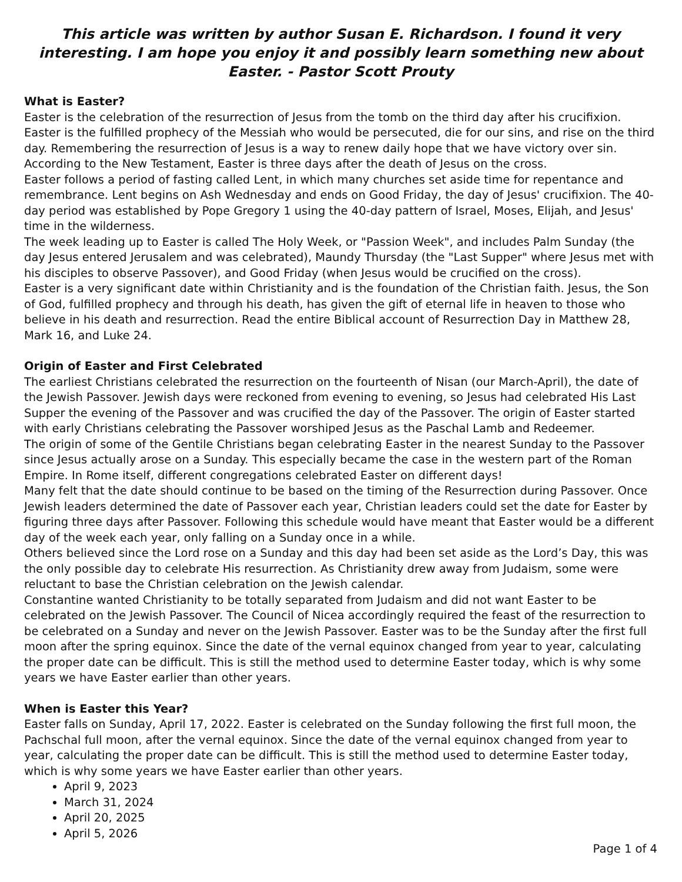This article was written by author Susan E. Richardson. I found it very interesting. I am hope you enjoy it and possibly learn something new about Easter. - Pastor Scott Prouty
What is Easter?
Easter is the celebration of the resurrection of Jesus from the tomb on the third day after his crucifixion. Easter is the fulfilled prophecy of the Messiah who would be persecuted, die for our sins, and rise on the third day. Remembering the resurrection of Jesus is a way to renew daily hope that we have victory over sin. According to the New Testament, Easter is three days after the death of Jesus on the cross.
Easter follows a period of fasting called Lent, in which many churches set aside time for repentance and remembrance. Lent begins on Ash Wednesday and ends on Good Friday, the day of Jesus' crucifixion. The 40-day period was established by Pope Gregory 1 using the 40-day pattern of Israel, Moses, Elijah, and Jesus' time in the wilderness.
The week leading up to Easter is called The Holy Week, or "Passion Week", and includes Palm Sunday (the day Jesus entered Jerusalem and was celebrated), Maundy Thursday (the "Last Supper" where Jesus met with his disciples to observe Passover), and Good Friday (when Jesus would be crucified on the cross).
Easter is a very significant date within Christianity and is the foundation of the Christian faith. Jesus, the Son of God, fulfilled prophecy and through his death, has given the gift of eternal life in heaven to those who believe in his death and resurrection. Read the entire Biblical account of Resurrection Day in Matthew 28, Mark 16, and Luke 24.
Origin of Easter and First Celebrated
The earliest Christians celebrated the resurrection on the fourteenth of Nisan (our March-April), the date of the Jewish Passover. Jewish days were reckoned from evening to evening, so Jesus had celebrated His Last Supper the evening of the Passover and was crucified the day of the Passover. The origin of Easter started with early Christians celebrating the Passover worshiped Jesus as the Paschal Lamb and Redeemer.
The origin of some of the Gentile Christians began celebrating Easter in the nearest Sunday to the Passover since Jesus actually arose on a Sunday. This especially became the case in the western part of the Roman Empire. In Rome itself, different congregations celebrated Easter on different days!
Many felt that the date should continue to be based on the timing of the Resurrection during Passover. Once Jewish leaders determined the date of Passover each year, Christian leaders could set the date for Easter by figuring three days after Passover. Following this schedule would have meant that Easter would be a different day of the week each year, only falling on a Sunday once in a while.
Others believed since the Lord rose on a Sunday and this day had been set aside as the Lord’s Day, this was the only possible day to celebrate His resurrection. As Christianity drew away from Judaism, some were reluctant to base the Christian celebration on the Jewish calendar.
Constantine wanted Christianity to be totally separated from Judaism and did not want Easter to be celebrated on the Jewish Passover. The Council of Nicea accordingly required the feast of the resurrection to be celebrated on a Sunday and never on the Jewish Passover. Easter was to be the Sunday after the first full moon after the spring equinox. Since the date of the vernal equinox changed from year to year, calculating the proper date can be difficult. This is still the method used to determine Easter today, which is why some years we have Easter earlier than other years.
When is Easter this Year?
Easter falls on Sunday, April 17, 2022. Easter is celebrated on the Sunday following the first full moon, the Pachschal full moon, after the vernal equinox. Since the date of the vernal equinox changed from year to year, calculating the proper date can be difficult. This is still the method used to determine Easter today, which is why some years we have Easter earlier than other years.
April 9, 2023
March 31, 2024
April 20, 2025
April 5, 2026
Page 1 of 4